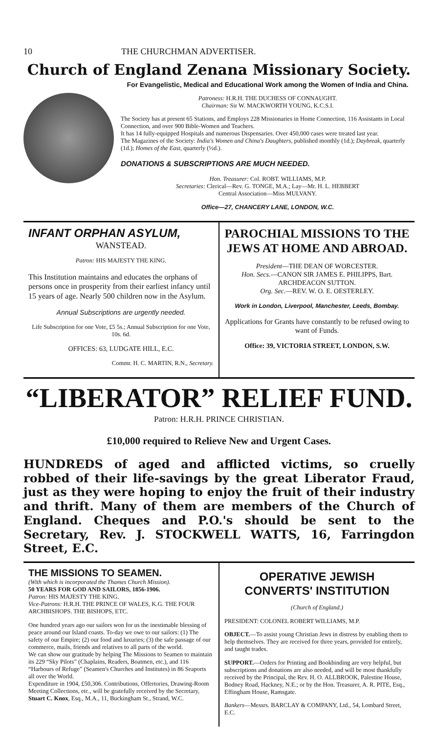10 THE CHURCHMAN ADVERTISER.
Church of England Zenana Missionary Society.
For Evangelistic, Medical and Educational Work among the Women of India and China.
Patroness: H.R.H. THE DUCHESS OF CONNAUGHT.
Chairman: Sir W. MACKWORTH YOUNG, K.C.S.I.
The Society has at present 65 Stations, and Employs 228 Missionaries in Home Connection, 116 Assistants in Local Connection, and over 900 Bible-Women and Teachers.
It has 14 fully-equipped Hospitals and numerous Dispensaries. Over 450,000 cases were treated last year.
The Magazines of the Society: India's Women and China's Daughters, published monthly (1d.); Daybreak, quarterly (1d.); Homes of the East, quarterly (½d.).
DONATIONS & SUBSCRIPTIONS ARE MUCH NEEDED.
Hon. Treasurer: Col. ROBT. WILLIAMS, M.P.
Secretaries: Clerical—Rev. G. TONGE, M.A.; Lay—Mr. H. L. HEBBERT
Central Association—Miss MULVANY.
Office—27, CHANCERY LANE, LONDON, W.C.
INFANT ORPHAN ASYLUM,
WANSTEAD.
Patron: HIS MAJESTY THE KING.
This Institution maintains and educates the orphans of persons once in prosperity from their earliest infancy until 15 years of age. Nearly 500 children now in the Asylum.
Annual Subscriptions are urgently needed.
Life Subscription for one Vote, £5 5s.; Annual Subscription for one Vote, 10s. 6d.
OFFICES: 63, LUDGATE HILL, E.C.
Commr. H. C. MARTIN, R.N., Secretary.
PAROCHIAL MISSIONS TO THE JEWS AT HOME AND ABROAD.
President—THE DEAN OF WORCESTER.
Hon. Secs.—CANON SIR JAMES E. PHILIPPS, Bart.
ARCHDEACON SUTTON.
Org. Sec.—REV. W. O. E. OESTERLEY.
Work in London, Liverpool, Manchester, Leeds, Bombay.
Applications for Grants have constantly to be refused owing to want of Funds.
Office: 39, VICTORIA STREET, LONDON, S.W.
“LIBERATOR” RELIEF FUND.
Patron: H.R.H. PRINCE CHRISTIAN.
£10,000 required to Relieve New and Urgent Cases.
HUNDREDS of aged and afflicted victims, so cruelly robbed of their life-savings by the great Liberator Fraud, just as they were hoping to enjoy the fruit of their industry and thrift. Many of them are members of the Church of England. Cheques and P.O.'s should be sent to the Secretary, Rev. J. STOCKWELL WATTS, 16, Farringdon Street, E.C.
THE MISSIONS TO SEAMEN.
(With which is incorporated the Thames Church Mission).
50 YEARS FOR GOD AND SAILORS, 1856-1906.
Patron: HIS MAJESTY THE KING.
Vice-Patrons: H.R.H. THE PRINCE OF WALES, K.G. THE FOUR ARCHBISHOPS. THE BISHOPS, ETC.
One hundred years ago our sailors won for us the inestimable blessing of peace around our Island coasts. To-day we owe to our sailors: (1) The safety of our Empire; (2) our food and luxuries; (3) the safe passage of our commerce, mails, friends and relatives to all parts of the world.
We can show our gratitude by helping The Missions to Seamen to maintain its 229 “Sky Pilots” (Chaplains, Readers, Boatmen, etc.), and 116 “Harbours of Refuge” (Seamen's Churches and Institutes) in 86 Seaports all over the World.
Expenditure in 1904, £50,306. Contributions, Offertories, Drawing-Room Meeting Collections, etc., will be gratefully received by the Secretary, Stuart C. Knox, Esq., M.A., 11, Buckingham St., Strand, W.C.
OPERATIVE JEWISH CONVERTS' INSTITUTION
(Church of England.)
PRESIDENT: COLONEL ROBERT WILLIAMS, M.P.
OBJECT.—To assist young Christian Jews in distress by enabling them to help themselves. They are received for three years, provided for entirely, and taught trades.
SUPPORT.—Orders for Printing and Bookbinding are very helpful, but subscriptions and donations are also needed, and will be most thankfully received by the Principal, the Rev. H. O. ALLBROOK, Palestine House, Bodney Road, Hackney, N.E.; or by the Hon. Treasurer, A. R. PITE, Esq., Effingham House, Ramsgate.
Bankers—Messrs. BARCLAY & COMPANY, Ltd., 54, Lombard Street, E.C.